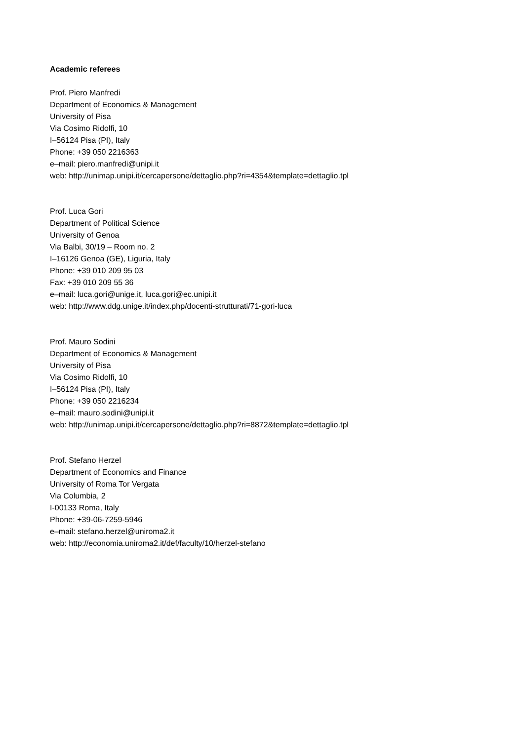Academic referees
Prof. Piero Manfredi
Department of Economics & Management
University of Pisa
Via Cosimo Ridolfi, 10
I–56124 Pisa (PI), Italy
Phone: +39 050 2216363
e–mail: piero.manfredi@unipi.it
web: http://unimap.unipi.it/cercapersone/dettaglio.php?ri=4354&template=dettaglio.tpl
Prof. Luca Gori
Department of Political Science
University of Genoa
Via Balbi, 30/19 – Room no. 2
I–16126 Genoa (GE), Liguria, Italy
Phone: +39 010 209 95 03
Fax: +39 010 209 55 36
e–mail: luca.gori@unige.it, luca.gori@ec.unipi.it
web: http://www.ddg.unige.it/index.php/docenti-strutturati/71-gori-luca
Prof. Mauro Sodini
Department of Economics & Management
University of Pisa
Via Cosimo Ridolfi, 10
I–56124 Pisa (PI), Italy
Phone: +39 050 2216234
e–mail: mauro.sodini@unipi.it
web: http://unimap.unipi.it/cercapersone/dettaglio.php?ri=8872&template=dettaglio.tpl
Prof. Stefano Herzel
Department of Economics and Finance
University of Roma Tor Vergata
Via Columbia, 2
I-00133 Roma, Italy
Phone: +39-06-7259-5946
e–mail: stefano.herzel@uniroma2.it
web: http://economia.uniroma2.it/def/faculty/10/herzel-stefano